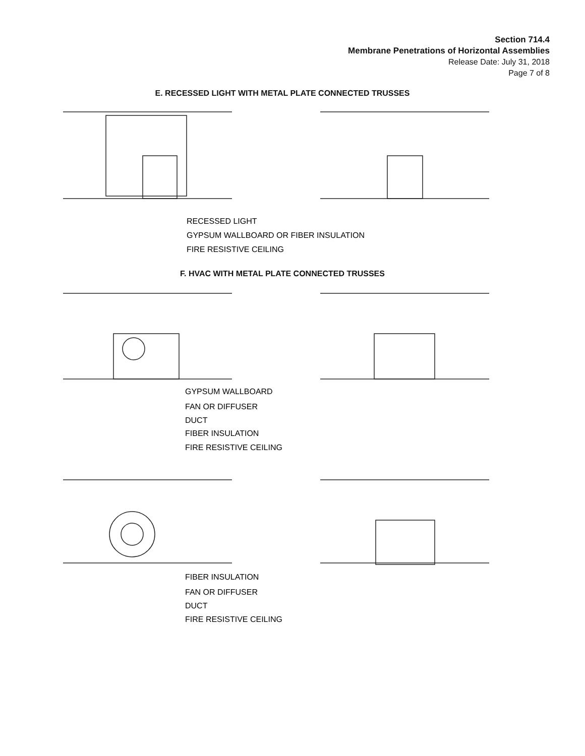Section 714.4
Membrane Penetrations of Horizontal Assemblies
Release Date: July 31, 2018
Page 7 of 8
E. RECESSED LIGHT WITH METAL PLATE CONNECTED TRUSSES
RECESSED LIGHT
GYPSUM WALLBOARD OR FIBER INSULATION
FIRE RESISTIVE CEILING
F. HVAC WITH METAL PLATE CONNECTED TRUSSES
GYPSUM WALLBOARD
FAN OR DIFFUSER
DUCT
FIBER INSULATION
FIRE RESISTIVE CEILING
FIBER INSULATION
FAN OR DIFFUSER
DUCT
FIRE RESISTIVE CEILING